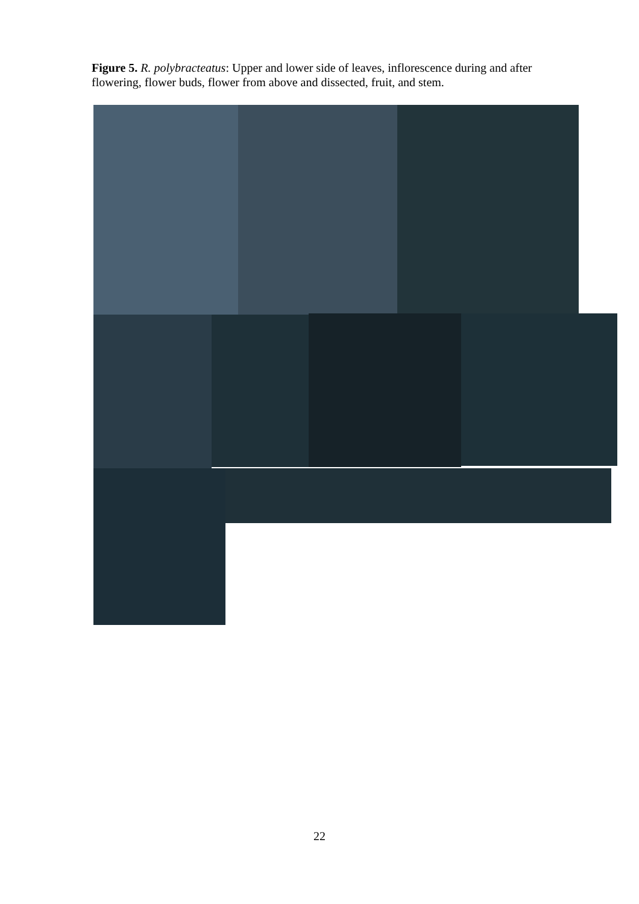Figure 5. R. polybracteatus: Upper and lower side of leaves, inflorescence during and after flowering, flower buds, flower from above and dissected, fruit, and stem.
22